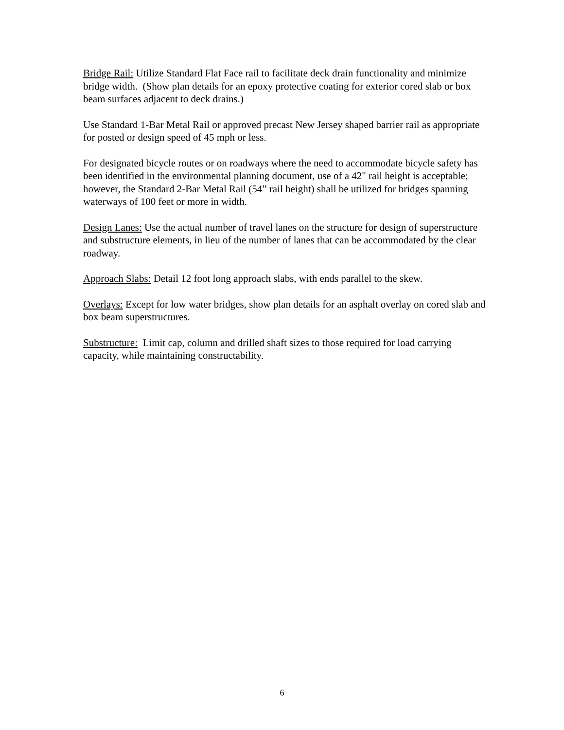Bridge Rail: Utilize Standard Flat Face rail to facilitate deck drain functionality and minimize bridge width. (Show plan details for an epoxy protective coating for exterior cored slab or box beam surfaces adjacent to deck drains.)
Use Standard 1-Bar Metal Rail or approved precast New Jersey shaped barrier rail as appropriate for posted or design speed of 45 mph or less.
For designated bicycle routes or on roadways where the need to accommodate bicycle safety has been identified in the environmental planning document, use of a 42" rail height is acceptable; however, the Standard 2-Bar Metal Rail (54” rail height) shall be utilized for bridges spanning waterways of 100 feet or more in width.
Design Lanes: Use the actual number of travel lanes on the structure for design of superstructure and substructure elements, in lieu of the number of lanes that can be accommodated by the clear roadway.
Approach Slabs: Detail 12 foot long approach slabs, with ends parallel to the skew.
Overlays: Except for low water bridges, show plan details for an asphalt overlay on cored slab and box beam superstructures.
Substructure: Limit cap, column and drilled shaft sizes to those required for load carrying capacity, while maintaining constructability.
6